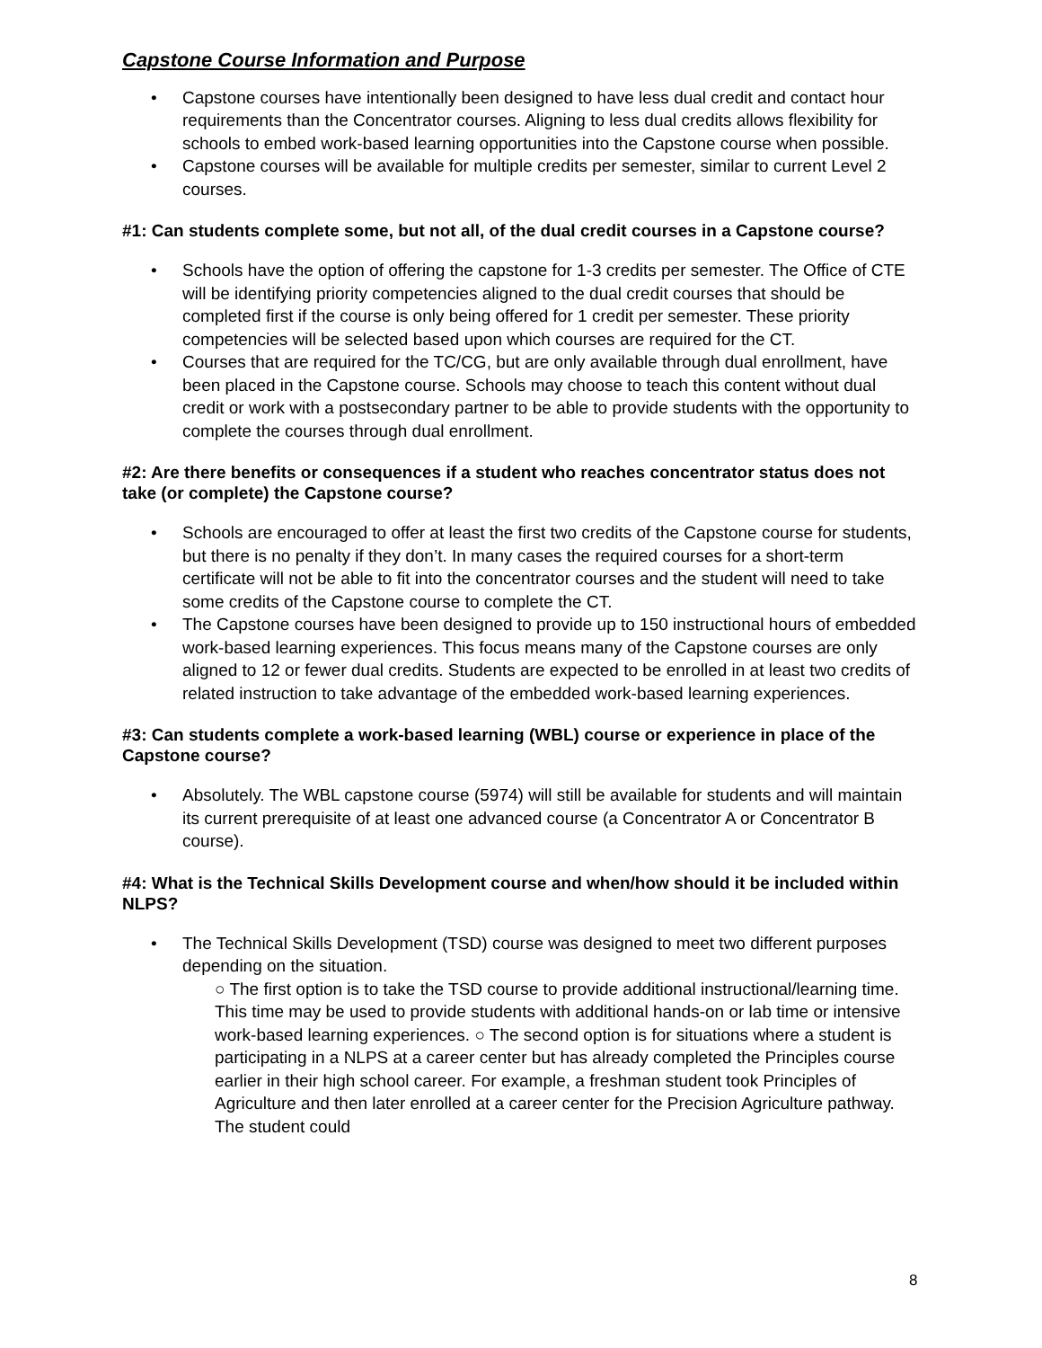Capstone Course Information and Purpose
• Capstone courses have intentionally been designed to have less dual credit and contact hour requirements than the Concentrator courses. Aligning to less dual credits allows flexibility for schools to embed work-based learning opportunities into the Capstone course when possible.
• Capstone courses will be available for multiple credits per semester, similar to current Level 2 courses.
#1: Can students complete some, but not all, of the dual credit courses in a Capstone course?
• Schools have the option of offering the capstone for 1-3 credits per semester. The Office of CTE will be identifying priority competencies aligned to the dual credit courses that should be completed first if the course is only being offered for 1 credit per semester. These priority competencies will be selected based upon which courses are required for the CT.
• Courses that are required for the TC/CG, but are only available through dual enrollment, have been placed in the Capstone course. Schools may choose to teach this content without dual credit or work with a postsecondary partner to be able to provide students with the opportunity to complete the courses through dual enrollment.
#2: Are there benefits or consequences if a student who reaches concentrator status does not take (or complete) the Capstone course?
• Schools are encouraged to offer at least the first two credits of the Capstone course for students, but there is no penalty if they don’t. In many cases the required courses for a short-term certificate will not be able to fit into the concentrator courses and the student will need to take some credits of the Capstone course to complete the CT.
• The Capstone courses have been designed to provide up to 150 instructional hours of embedded work-based learning experiences. This focus means many of the Capstone courses are only aligned to 12 or fewer dual credits. Students are expected to be enrolled in at least two credits of related instruction to take advantage of the embedded work-based learning experiences.
#3: Can students complete a work-based learning (WBL) course or experience in place of the Capstone course?
• Absolutely. The WBL capstone course (5974) will still be available for students and will maintain its current prerequisite of at least one advanced course (a Concentrator A or Concentrator B course).
#4: What is the Technical Skills Development course and when/how should it be included within NLPS?
• The Technical Skills Development (TSD) course was designed to meet two different purposes depending on the situation.
○ The first option is to take the TSD course to provide additional instructional/learning time. This time may be used to provide students with additional hands-on or lab time or intensive work-based learning experiences. ○ The second option is for situations where a student is participating in a NLPS at a career center but has already completed the Principles course earlier in their high school career. For example, a freshman student took Principles of Agriculture and then later enrolled at a career center for the Precision Agriculture pathway. The student could
8